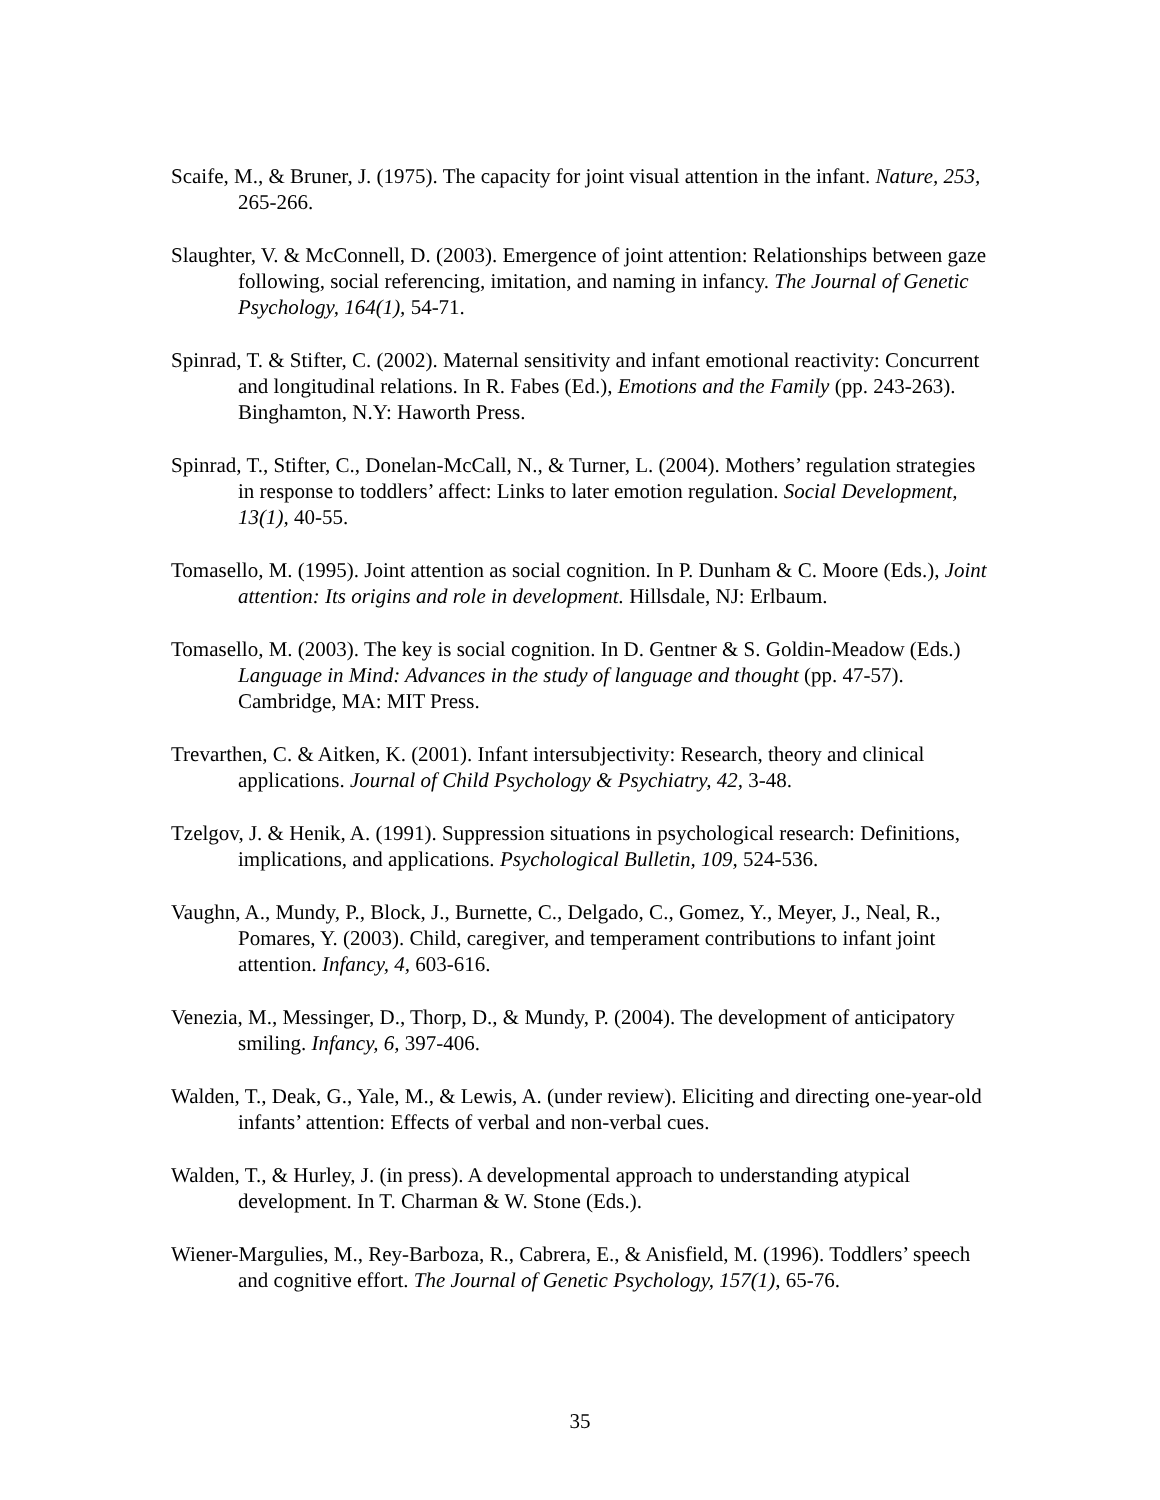Scaife, M., & Bruner, J. (1975). The capacity for joint visual attention in the infant. Nature, 253, 265-266.
Slaughter, V. & McConnell, D. (2003). Emergence of joint attention: Relationships between gaze following, social referencing, imitation, and naming in infancy. The Journal of Genetic Psychology, 164(1), 54-71.
Spinrad, T. & Stifter, C. (2002). Maternal sensitivity and infant emotional reactivity: Concurrent and longitudinal relations. In R. Fabes (Ed.), Emotions and the Family (pp. 243-263). Binghamton, N.Y: Haworth Press.
Spinrad, T., Stifter, C., Donelan-McCall, N., & Turner, L. (2004). Mothers’ regulation strategies in response to toddlers’ affect: Links to later emotion regulation. Social Development, 13(1), 40-55.
Tomasello, M. (1995). Joint attention as social cognition. In P. Dunham & C. Moore (Eds.), Joint attention: Its origins and role in development. Hillsdale, NJ: Erlbaum.
Tomasello, M. (2003). The key is social cognition. In D. Gentner & S. Goldin-Meadow (Eds.) Language in Mind: Advances in the study of language and thought (pp. 47-57). Cambridge, MA: MIT Press.
Trevarthen, C. & Aitken, K. (2001). Infant intersubjectivity: Research, theory and clinical applications. Journal of Child Psychology & Psychiatry, 42, 3-48.
Tzelgov, J. & Henik, A. (1991). Suppression situations in psychological research: Definitions, implications, and applications. Psychological Bulletin, 109, 524-536.
Vaughn, A., Mundy, P., Block, J., Burnette, C., Delgado, C., Gomez, Y., Meyer, J., Neal, R., Pomares, Y. (2003). Child, caregiver, and temperament contributions to infant joint attention. Infancy, 4, 603-616.
Venezia, M., Messinger, D., Thorp, D., & Mundy, P. (2004). The development of anticipatory smiling. Infancy, 6, 397-406.
Walden, T., Deak, G., Yale, M., & Lewis, A. (under review). Eliciting and directing one-year-old infants’ attention: Effects of verbal and non-verbal cues.
Walden, T., & Hurley, J. (in press). A developmental approach to understanding atypical development. In T. Charman & W. Stone (Eds.).
Wiener-Margulies, M., Rey-Barboza, R., Cabrera, E., & Anisfield, M. (1996). Toddlers’ speech and cognitive effort. The Journal of Genetic Psychology, 157(1), 65-76.
35